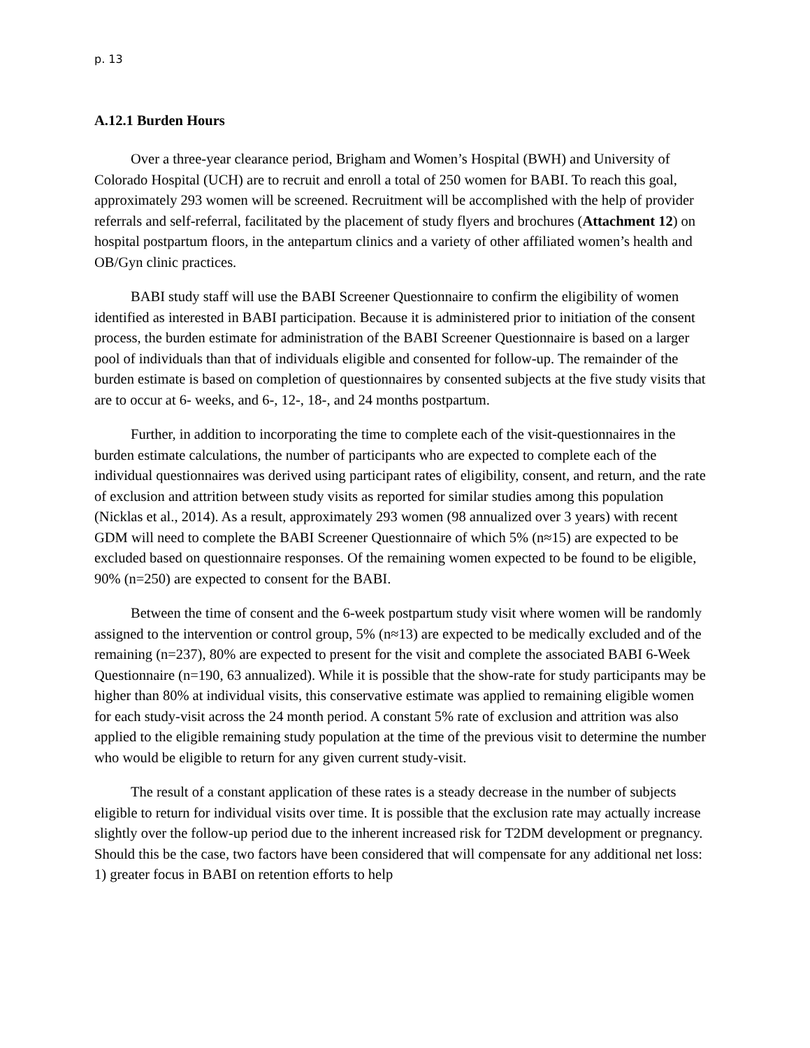p. 13
A.12.1 Burden Hours
Over a three-year clearance period, Brigham and Women’s Hospital (BWH) and University of Colorado Hospital (UCH) are to recruit and enroll a total of 250 women for BABI. To reach this goal, approximately 293 women will be screened. Recruitment will be accomplished with the help of provider referrals and self-referral, facilitated by the placement of study flyers and brochures (Attachment 12) on hospital postpartum floors, in the antepartum clinics and a variety of other affiliated women’s health and OB/Gyn clinic practices.
BABI study staff will use the BABI Screener Questionnaire to confirm the eligibility of women identified as interested in BABI participation. Because it is administered prior to initiation of the consent process, the burden estimate for administration of the BABI Screener Questionnaire is based on a larger pool of individuals than that of individuals eligible and consented for follow-up. The remainder of the burden estimate is based on completion of questionnaires by consented subjects at the five study visits that are to occur at 6- weeks, and 6-, 12-, 18-, and 24 months postpartum.
Further, in addition to incorporating the time to complete each of the visit-questionnaires in the burden estimate calculations, the number of participants who are expected to complete each of the individual questionnaires was derived using participant rates of eligibility, consent, and return, and the rate of exclusion and attrition between study visits as reported for similar studies among this population (Nicklas et al., 2014). As a result, approximately 293 women (98 annualized over 3 years) with recent GDM will need to complete the BABI Screener Questionnaire of which 5% (n≈15) are expected to be excluded based on questionnaire responses. Of the remaining women expected to be found to be eligible, 90% (n=250) are expected to consent for the BABI.
Between the time of consent and the 6-week postpartum study visit where women will be randomly assigned to the intervention or control group, 5% (n≈13) are expected to be medically excluded and of the remaining (n=237), 80% are expected to present for the visit and complete the associated BABI 6-Week Questionnaire (n=190, 63 annualized). While it is possible that the show-rate for study participants may be higher than 80% at individual visits, this conservative estimate was applied to remaining eligible women for each study-visit across the 24 month period. A constant 5% rate of exclusion and attrition was also applied to the eligible remaining study population at the time of the previous visit to determine the number who would be eligible to return for any given current study-visit.
The result of a constant application of these rates is a steady decrease in the number of subjects eligible to return for individual visits over time. It is possible that the exclusion rate may actually increase slightly over the follow-up period due to the inherent increased risk for T2DM development or pregnancy. Should this be the case, two factors have been considered that will compensate for any additional net loss: 1) greater focus in BABI on retention efforts to help